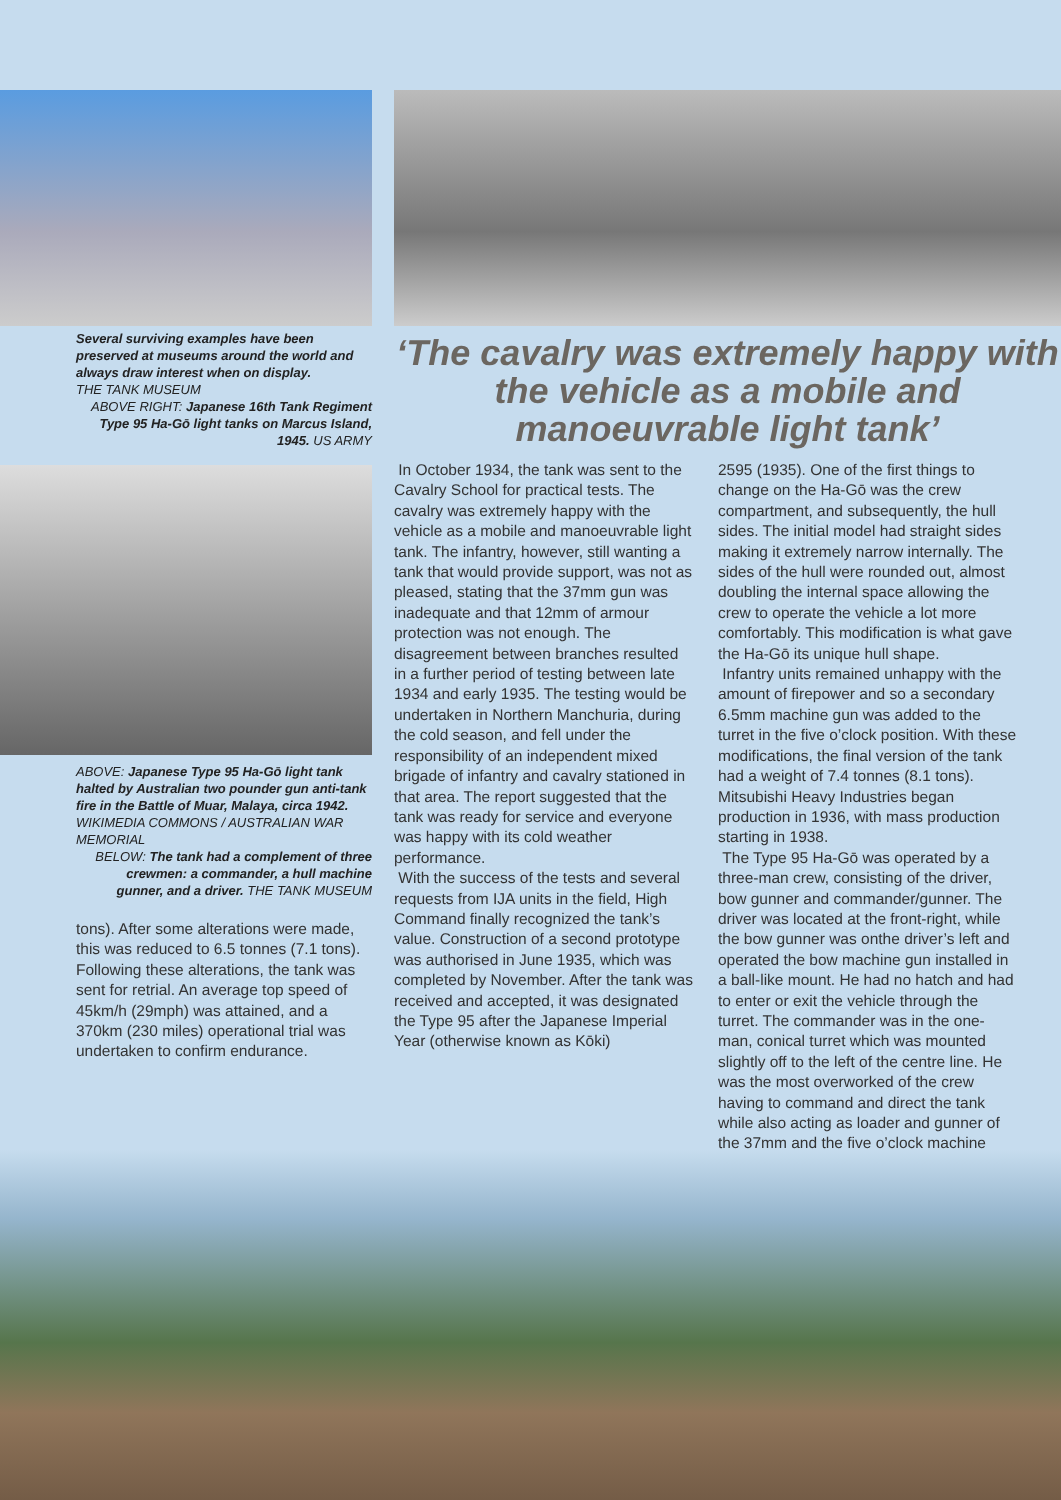Several surviving examples have been preserved at museums around the world and always draw interest when on display.
THE TANK MUSEUM
ABOVE RIGHT: Japanese 16th Tank Regiment Type 95 Ha-Gō light tanks on Marcus Island, 1945. US ARMY
ABOVE: Japanese Type 95 Ha-Gō light tank halted by Australian two pounder gun anti-tank fire in the Battle of Muar, Malaya, circa 1942. WIKIMEDIA COMMONS / AUSTRALIAN WAR MEMORIAL
BELOW: The tank had a complement of three crewmen: a commander, a hull machine gunner, and a driver. THE TANK MUSEUM
tons). After some alterations were made, this was reduced to 6.5 tonnes (7.1 tons). Following these alterations, the tank was sent for retrial. An average top speed of 45km/h (29mph) was attained, and a 370km (230 miles) operational trial was undertaken to confirm endurance.
‘The cavalry was extremely happy with the vehicle as a mobile and manoeuvrable light tank’
In October 1934, the tank was sent to the Cavalry School for practical tests. The cavalry was extremely happy with the vehicle as a mobile and manoeuvrable light tank. The infantry, however, still wanting a tank that would provide support, was not as pleased, stating that the 37mm gun was inadequate and that 12mm of armour protection was not enough. The disagreement between branches resulted in a further period of testing between late 1934 and early 1935. The testing would be undertaken in Northern Manchuria, during the cold season, and fell under the responsibility of an independent mixed brigade of infantry and cavalry stationed in that area. The report suggested that the tank was ready for service and everyone was happy with its cold weather performance.
With the success of the tests and several requests from IJA units in the field, High Command finally recognized the tank’s value. Construction of a second prototype was authorised in June 1935, which was completed by November. After the tank was received and accepted, it was designated the Type 95 after the Japanese Imperial Year (otherwise known as Kōki)
2595 (1935). One of the first things to change on the Ha-Gō was the crew compartment, and subsequently, the hull sides. The initial model had straight sides making it extremely narrow internally. The sides of the hull were rounded out, almost doubling the internal space allowing the crew to operate the vehicle a lot more comfortably. This modification is what gave the Ha-Gō its unique hull shape.
Infantry units remained unhappy with the amount of firepower and so a secondary 6.5mm machine gun was added to the turret in the five o’clock position. With these modifications, the final version of the tank had a weight of 7.4 tonnes (8.1 tons). Mitsubishi Heavy Industries began production in 1936, with mass production starting in 1938.
The Type 95 Ha-Gō was operated by a three-man crew, consisting of the driver, bow gunner and commander/gunner. The driver was located at the front-right, while the bow gunner was onthe driver’s left and operated the bow machine gun installed in a ball-like mount. He had no hatch and had to enter or exit the vehicle through the turret. The commander was in the one-man, conical turret which was mounted slightly off to the left of the centre line. He was the most overworked of the crew having to command and direct the tank while also acting as loader and gunner of the 37mm and the five o’clock machine